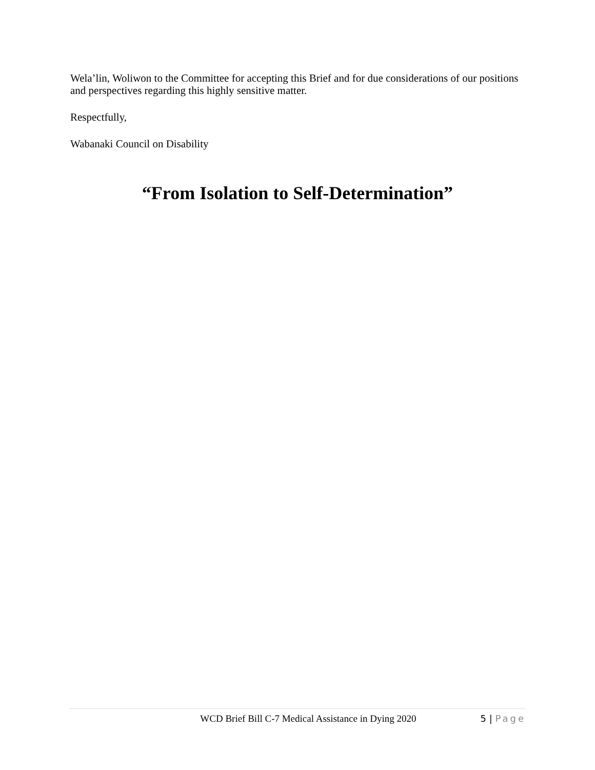Wela’lin, Woliwon to the Committee for accepting this Brief and for due considerations of our positions and perspectives regarding this highly sensitive matter.
Respectfully,
Wabanaki Council on Disability
“From Isolation to Self-Determination”
WCD Brief Bill C-7 Medical Assistance in Dying 2020
5 | Page